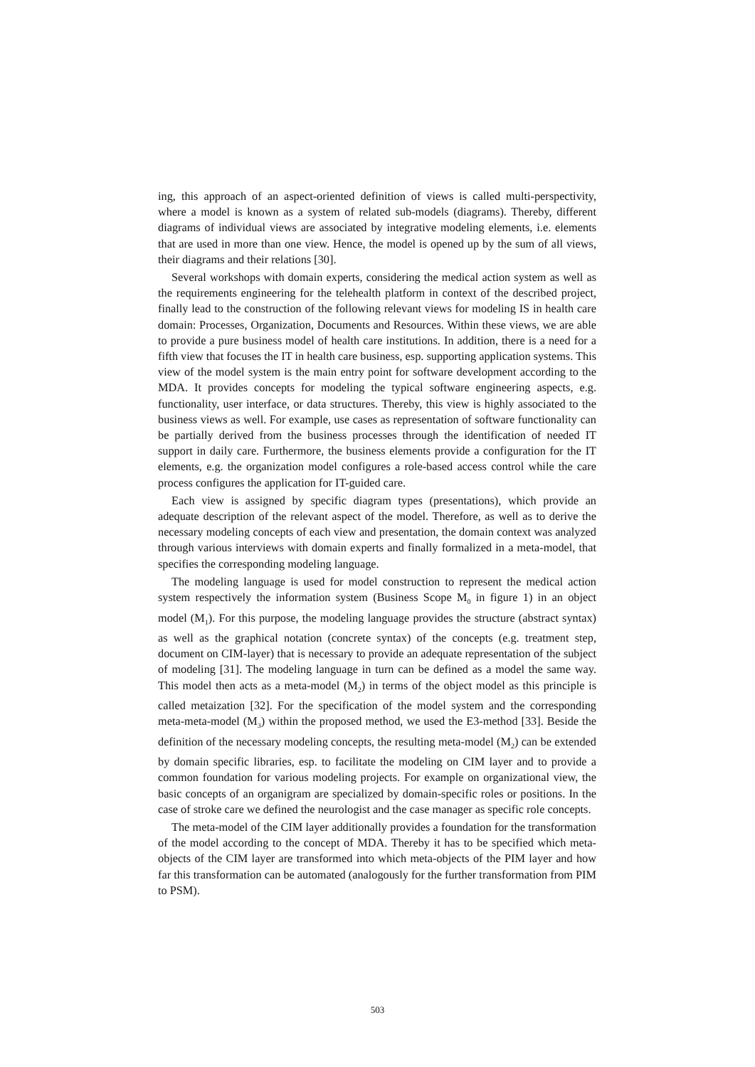ing, this approach of an aspect-oriented definition of views is called multi-perspectivity, where a model is known as a system of related sub-models (diagrams). Thereby, different diagrams of individual views are associated by integrative modeling elements, i.e. elements that are used in more than one view. Hence, the model is opened up by the sum of all views, their diagrams and their relations [30].
Several workshops with domain experts, considering the medical action system as well as the requirements engineering for the telehealth platform in context of the described project, finally lead to the construction of the following relevant views for modeling IS in health care domain: Processes, Organization, Documents and Resources. Within these views, we are able to provide a pure business model of health care institutions. In addition, there is a need for a fifth view that focuses the IT in health care business, esp. supporting application systems. This view of the model system is the main entry point for software development according to the MDA. It provides concepts for modeling the typical software engineering aspects, e.g. functionality, user interface, or data structures. Thereby, this view is highly associated to the business views as well. For example, use cases as representation of software functionality can be partially derived from the business processes through the identification of needed IT support in daily care. Furthermore, the business elements provide a configuration for the IT elements, e.g. the organization model configures a role-based access control while the care process configures the application for IT-guided care.
Each view is assigned by specific diagram types (presentations), which provide an adequate description of the relevant aspect of the model. Therefore, as well as to derive the necessary modeling concepts of each view and presentation, the domain context was analyzed through various interviews with domain experts and finally formalized in a meta-model, that specifies the corresponding modeling language.
The modeling language is used for model construction to represent the medical action system respectively the information system (Business Scope M<sub>0</sub> in figure 1) in an object model (M<sub>1</sub>). For this purpose, the modeling language provides the structure (abstract syntax) as well as the graphical notation (concrete syntax) of the concepts (e.g. treatment step, document on CIM-layer) that is necessary to provide an adequate representation of the subject of modeling [31]. The modeling language in turn can be defined as a model the same way. This model then acts as a meta-model (M<sub>2</sub>) in terms of the object model as this principle is called metaization [32]. For the specification of the model system and the corresponding meta-meta-model (M<sub>3</sub>) within the proposed method, we used the E3-method [33]. Beside the definition of the necessary modeling concepts, the resulting meta-model (M<sub>2</sub>) can be extended by domain specific libraries, esp. to facilitate the modeling on CIM layer and to provide a common foundation for various modeling projects. For example on organizational view, the basic concepts of an organigram are specialized by domain-specific roles or positions. In the case of stroke care we defined the neurologist and the case manager as specific role concepts.
The meta-model of the CIM layer additionally provides a foundation for the transformation of the model according to the concept of MDA. Thereby it has to be specified which meta-objects of the CIM layer are transformed into which meta-objects of the PIM layer and how far this transformation can be automated (analogously for the further transformation from PIM to PSM).
503